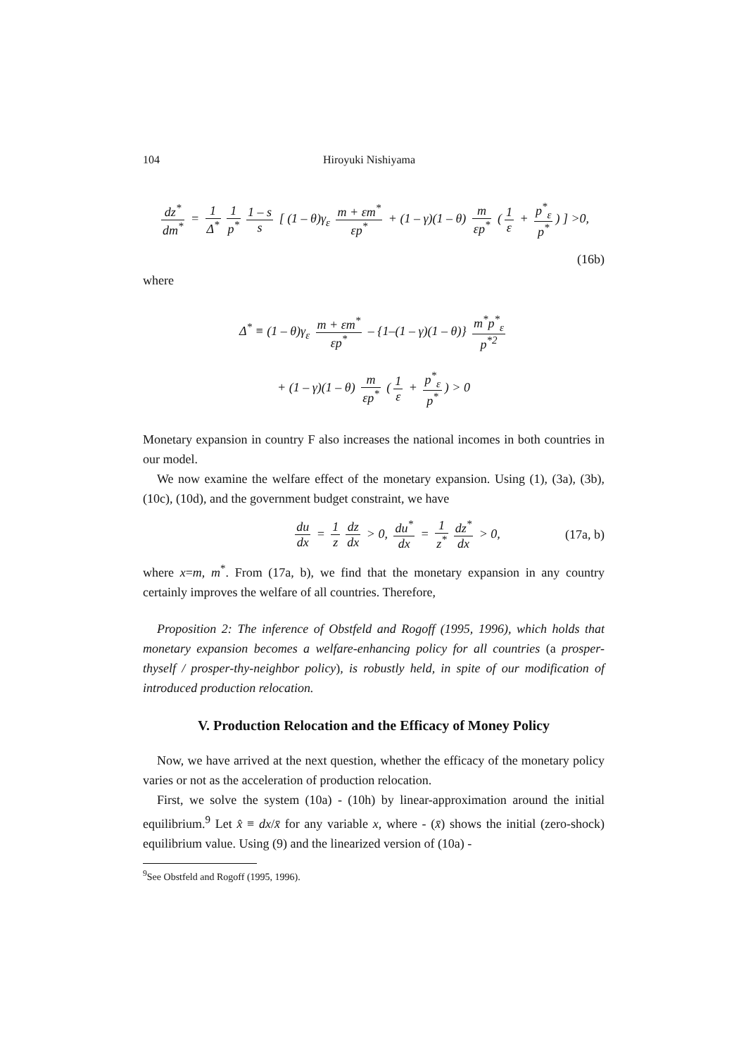104 Hiroyuki Nishiyama
dz<sup>*</sup> dm<sup>*</sup> = 1 Δ<sup>*</sup> 1 p<sup>*</sup> 1 – s s [ (1 – θ)γ<sub>ε</sub> m + εm<sup>*</sup> εp<sup>*</sup> + (1 – γ)(1 – θ) m εp<sup>*</sup> (1 ε + p<sup>*</sup><sub>ε</sub> p<sup>*</sup>) ] >0,
(16b)
where
Δ<sup>*</sup> ≡ (1 – θ)γ<sub>ε</sub> m + εm<sup>*</sup> εp<sup>*</sup> – {1–(1 – γ)(1 – θ)} m<sup>*</sup>p<sup>*</sup><sub>ε</sub> p<sup>*2</sup>
+ (1 – γ)(1 – θ) m εp<sup>*</sup> (1 ε + p<sup>*</sup><sub>ε</sub> p<sup>*</sup>) > 0
Monetary expansion in country F also increases the national incomes in both countries in our model.
We now examine the welfare effect of the monetary expansion. Using (1), (3a), (3b), (10c), (10d), and the government budget constraint, we have
du dx = 1 z dz dx > 0, du<sup>*</sup> dx = 1 z<sup>*</sup> dz<sup>*</sup> dx > 0, (17a, b)
where x=m, m<sup>*</sup>. From (17a, b), we find that the monetary expansion in any country certainly improves the welfare of all countries. Therefore,
Proposition 2: The inference of Obstfeld and Rogoff (1995, 1996), which holds that monetary expansion becomes a welfare-enhancing policy for all countries (a prosper-thyself / prosper-thy-neighbor policy), is robustly held, in spite of our modification of introduced production relocation.
V. Production Relocation and the Efficacy of Money Policy
Now, we have arrived at the next question, whether the efficacy of the monetary policy varies or not as the acceleration of production relocation.
First, we solve the system (10a) - (10h) by linear-approximation around the initial equilibrium.<sup>9</sup> Let x̂ ≡ dx/x̄ for any variable x, where - (x̄) shows the initial (zero-shock) equilibrium value. Using (9) and the linearized version of (10a) -
<sup>9</sup> See Obstfeld and Rogoff (1995, 1996).